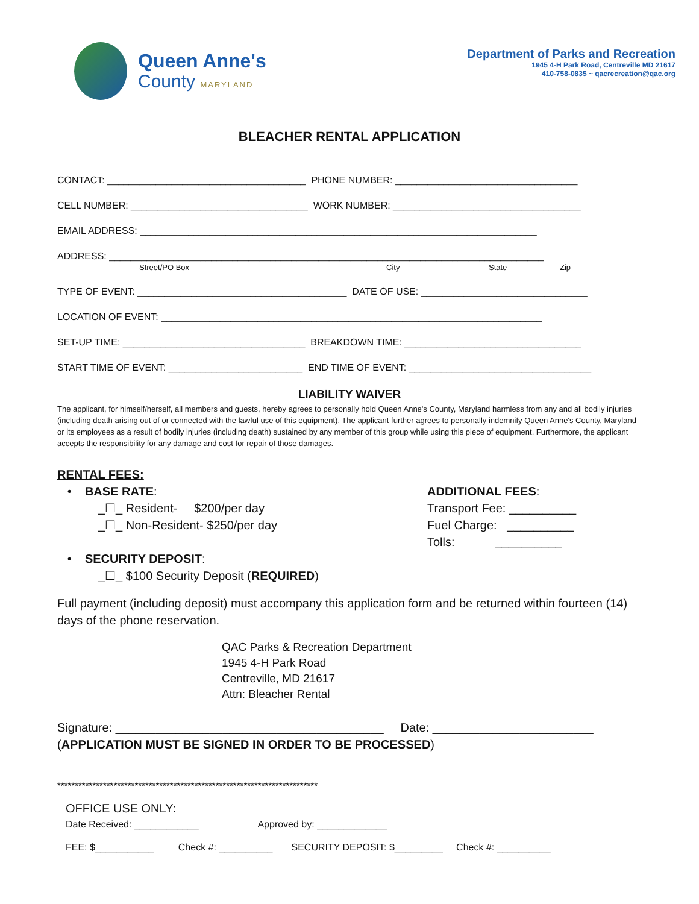Queen Anne's
County MARYLAND
Department of Parks and Recreation
1945 4-H Park Road, Centreville MD 21617
410-758-0835 ~ qacrecreation@qac.org
BLEACHER RENTAL APPLICATION
CONTACT: _____________________________________ PHONE NUMBER: __________________________________
CELL NUMBER: _________________________________ WORK NUMBER: ___________________________________
EMAIL ADDRESS: __________________________________________________________________________
ADDRESS: _________________________________________________________________________________
Street/PO Box City State Zip
TYPE OF EVENT: _______________________________________ DATE OF USE: _______________________________
LOCATION OF EVENT: _______________________________________________________________________
SET-UP TIME: __________________________________ BREAKDOWN TIME: _________________________________
START TIME OF EVENT: _________________________ END TIME OF EVENT: __________________________________
LIABILITY WAIVER
The applicant, for himself/herself, all members and guests, hereby agrees to personally hold Queen Anne's County, Maryland harmless from any and all bodily injuries (including death arising out of or connected with the lawful use of this equipment). The applicant further agrees to personally indemnify Queen Anne's County, Maryland or its employees as a result of bodily injuries (including death) sustained by any member of this group while using this piece of equipment. Furthermore, the applicant accepts the responsibility for any damage and cost for repair of those damages.
RENTAL FEES:
• BASE RATE:
_☐_ Resident- $200/per day
_☐_ Non-Resident- $250/per day
• SECURITY DEPOSIT:
_☐_ $100 Security Deposit (REQUIRED)
ADDITIONAL FEES:
Transport Fee: __________
Fuel Charge: __________
Tolls: __________
Full payment (including deposit) must accompany this application form and be returned within fourteen (14) days of the phone reservation.
QAC Parks & Recreation Department
1945 4-H Park Road
Centreville, MD 21617
Attn: Bleacher Rental
Signature: ________________________________________ Date: ________________________
(APPLICATION MUST BE SIGNED IN ORDER TO BE PROCESSED)
**************************************************************************
OFFICE USE ONLY:
Date Received: ____________ Approved by: _____________
FEE: $___________ Check #: __________ SECURITY DEPOSIT: $_________ Check #: __________